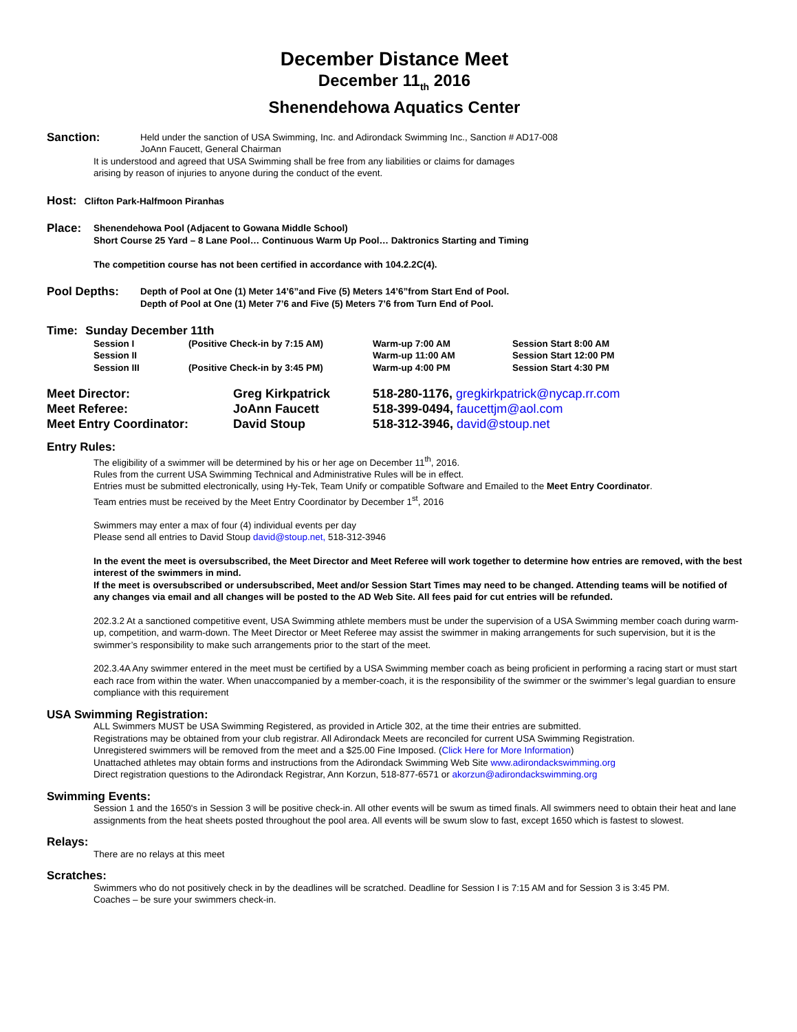December Distance Meet
December 11<sub>th</sub> 2016
Shenendehowa Aquatics Center
| Sanction: | Held under the sanction of USA Swimming, Inc. and Adirondack Swimming Inc., Sanction # AD17-008 JoAnn Faucett, General Chairman |
It is understood and agreed that USA Swimming shall be free from any liabilities or claims for damages
arising by reason of injuries to anyone during the conduct of the event.
Host: Clifton Park-Halfmoon Piranhas
| Place: | Shenendehowa Pool (Adjacent to Gowana Middle School) Short Course 25 Yard – 8 Lane Pool… Continuous Warm Up Pool… Daktronics Starting and Timing The competition course has not been certified in accordance with 104.2.2C(4). |
| Pool Depths: | Depth of Pool at One (1) Meter 14’6”and Five (5) Meters 14’6”from Start End of Pool. Depth of Pool at One (1) Meter 7’6 and Five (5) Meters 7’6 from Turn End of Pool. |
Time: Sunday December 11th
| Session I | (Positive Check-in by 7:15 AM) | Warm-up 7:00 AM | Session Start 8:00 AM |
| Session II | | Warm-up 11:00 AM | Session Start 12:00 PM |
| Session III | (Positive Check-in by 3:45 PM) | Warm-up 4:00 PM | Session Start 4:30 PM |
| Meet Director: | Greg Kirkpatrick | 518-280-1176, gregkirkpatrick@nycap.rr.com |
| Meet Referee: | JoAnn Faucett | 518-399-0494, faucettjm@aol.com |
| Meet Entry Coordinator: | David Stoup | 518-312-3946, david@stoup.net |
Entry Rules:
The eligibility of a swimmer will be determined by his or her age on December 11<sup>th</sup>, 2016.
Rules from the current USA Swimming Technical and Administrative Rules will be in effect.
Entries must be submitted electronically, using Hy-Tek, Team Unify or compatible Software and Emailed to the Meet Entry Coordinator.
Team entries must be received by the Meet Entry Coordinator by December 1<sup>st</sup>, 2016
Swimmers may enter a max of four (4) individual events per day
Please send all entries to David Stoup david@stoup.net, 518-312-3946
In the event the meet is oversubscribed, the Meet Director and Meet Referee will work together to determine how entries are removed, with the best interest of the swimmers in mind.
If the meet is oversubscribed or undersubscribed, Meet and/or Session Start Times may need to be changed. Attending teams will be notified of any changes via email and all changes will be posted to the AD Web Site. All fees paid for cut entries will be refunded.
202.3.2 At a sanctioned competitive event, USA Swimming athlete members must be under the supervision of a USA Swimming member coach during warm-up, competition, and warm-down. The Meet Director or Meet Referee may assist the swimmer in making arrangements for such supervision, but it is the swimmer’s responsibility to make such arrangements prior to the start of the meet.
202.3.4A Any swimmer entered in the meet must be certified by a USA Swimming member coach as being proficient in performing a racing start or must start each race from within the water. When unaccompanied by a member-coach, it is the responsibility of the swimmer or the swimmer’s legal guardian to ensure compliance with this requirement
USA Swimming Registration:
ALL Swimmers MUST be USA Swimming Registered, as provided in Article 302, at the time their entries are submitted.
Registrations may be obtained from your club registrar. All Adirondack Meets are reconciled for current USA Swimming Registration.
Unregistered swimmers will be removed from the meet and a $25.00 Fine Imposed. (Click Here for More Information)
Unattached athletes may obtain forms and instructions from the Adirondack Swimming Web Site www.adirondackswimming.org
Direct registration questions to the Adirondack Registrar, Ann Korzun, 518-877-6571 or akorzun@adirondackswimming.org
Swimming Events:
Session 1 and the 1650's in Session 3 will be positive check-in. All other events will be swum as timed finals. All swimmers need to obtain their heat and lane assignments from the heat sheets posted throughout the pool area. All events will be swum slow to fast, except 1650 which is fastest to slowest.
Relays:
There are no relays at this meet
Scratches:
Swimmers who do not positively check in by the deadlines will be scratched. Deadline for Session I is 7:15 AM and for Session 3 is 3:45 PM.
Coaches – be sure your swimmers check-in.